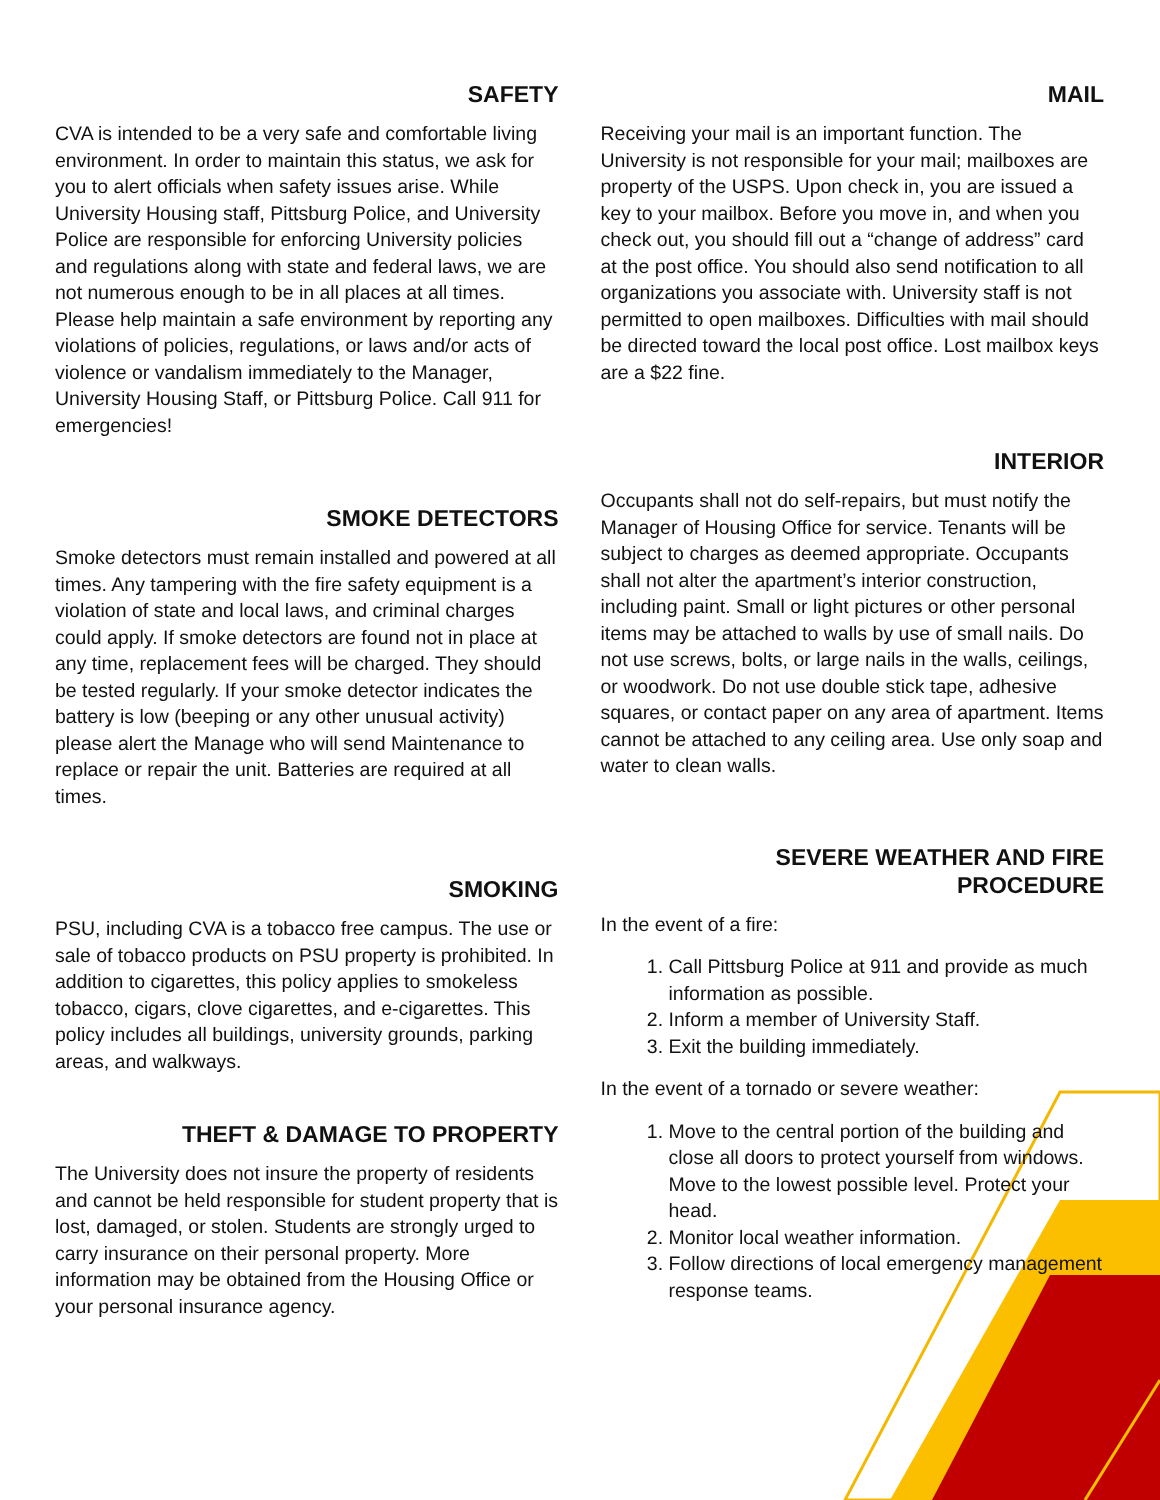SAFETY
CVA is intended to be a very safe and comfortable living environment. In order to maintain this status, we ask for you to alert officials when safety issues arise. While University Housing staff, Pittsburg Police, and University Police are responsible for enforcing University policies and regulations along with state and federal laws, we are not numerous enough to be in all places at all times. Please help maintain a safe environment by reporting any violations of policies, regulations, or laws and/or acts of violence or vandalism immediately to the Manager, University Housing Staff, or Pittsburg Police. Call 911 for emergencies!
SMOKE DETECTORS
Smoke detectors must remain installed and powered at all times. Any tampering with the fire safety equipment is a violation of state and local laws, and criminal charges could apply. If smoke detectors are found not in place at any time, replacement fees will be charged. They should be tested regularly. If your smoke detector indicates the battery is low (beeping or any other unusual activity) please alert the Manage who will send Maintenance to replace or repair the unit. Batteries are required at all times.
SMOKING
PSU, including CVA is a tobacco free campus. The use or sale of tobacco products on PSU property is prohibited. In addition to cigarettes, this policy applies to smokeless tobacco, cigars, clove cigarettes, and e-cigarettes. This policy includes all buildings, university grounds, parking areas, and walkways.
THEFT & DAMAGE TO PROPERTY
The University does not insure the property of residents and cannot be held responsible for student property that is lost, damaged, or stolen. Students are strongly urged to carry insurance on their personal property. More information may be obtained from the Housing Office or your personal insurance agency.
MAIL
Receiving your mail is an important function. The University is not responsible for your mail; mailboxes are property of the USPS. Upon check in, you are issued a key to your mailbox. Before you move in, and when you check out, you should fill out a “change of address” card at the post office. You should also send notification to all organizations you associate with. University staff is not permitted to open mailboxes. Difficulties with mail should be directed toward the local post office. Lost mailbox keys are a $22 fine.
INTERIOR
Occupants shall not do self-repairs, but must notify the Manager of Housing Office for service. Tenants will be subject to charges as deemed appropriate. Occupants shall not alter the apartment’s interior construction, including paint. Small or light pictures or other personal items may be attached to walls by use of small nails. Do not use screws, bolts, or large nails in the walls, ceilings, or woodwork. Do not use double stick tape, adhesive squares, or contact paper on any area of apartment. Items cannot be attached to any ceiling area. Use only soap and water to clean walls.
SEVERE WEATHER AND FIRE
PROCEDURE
In the event of a fire:
1. Call Pittsburg Police at 911 and provide as much information as possible.
2. Inform a member of University Staff.
3. Exit the building immediately.
In the event of a tornado or severe weather:
1. Move to the central portion of the building and close all doors to protect yourself from windows. Move to the lowest possible level. Protect your head.
2. Monitor local weather information.
3. Follow directions of local emergency management response teams.